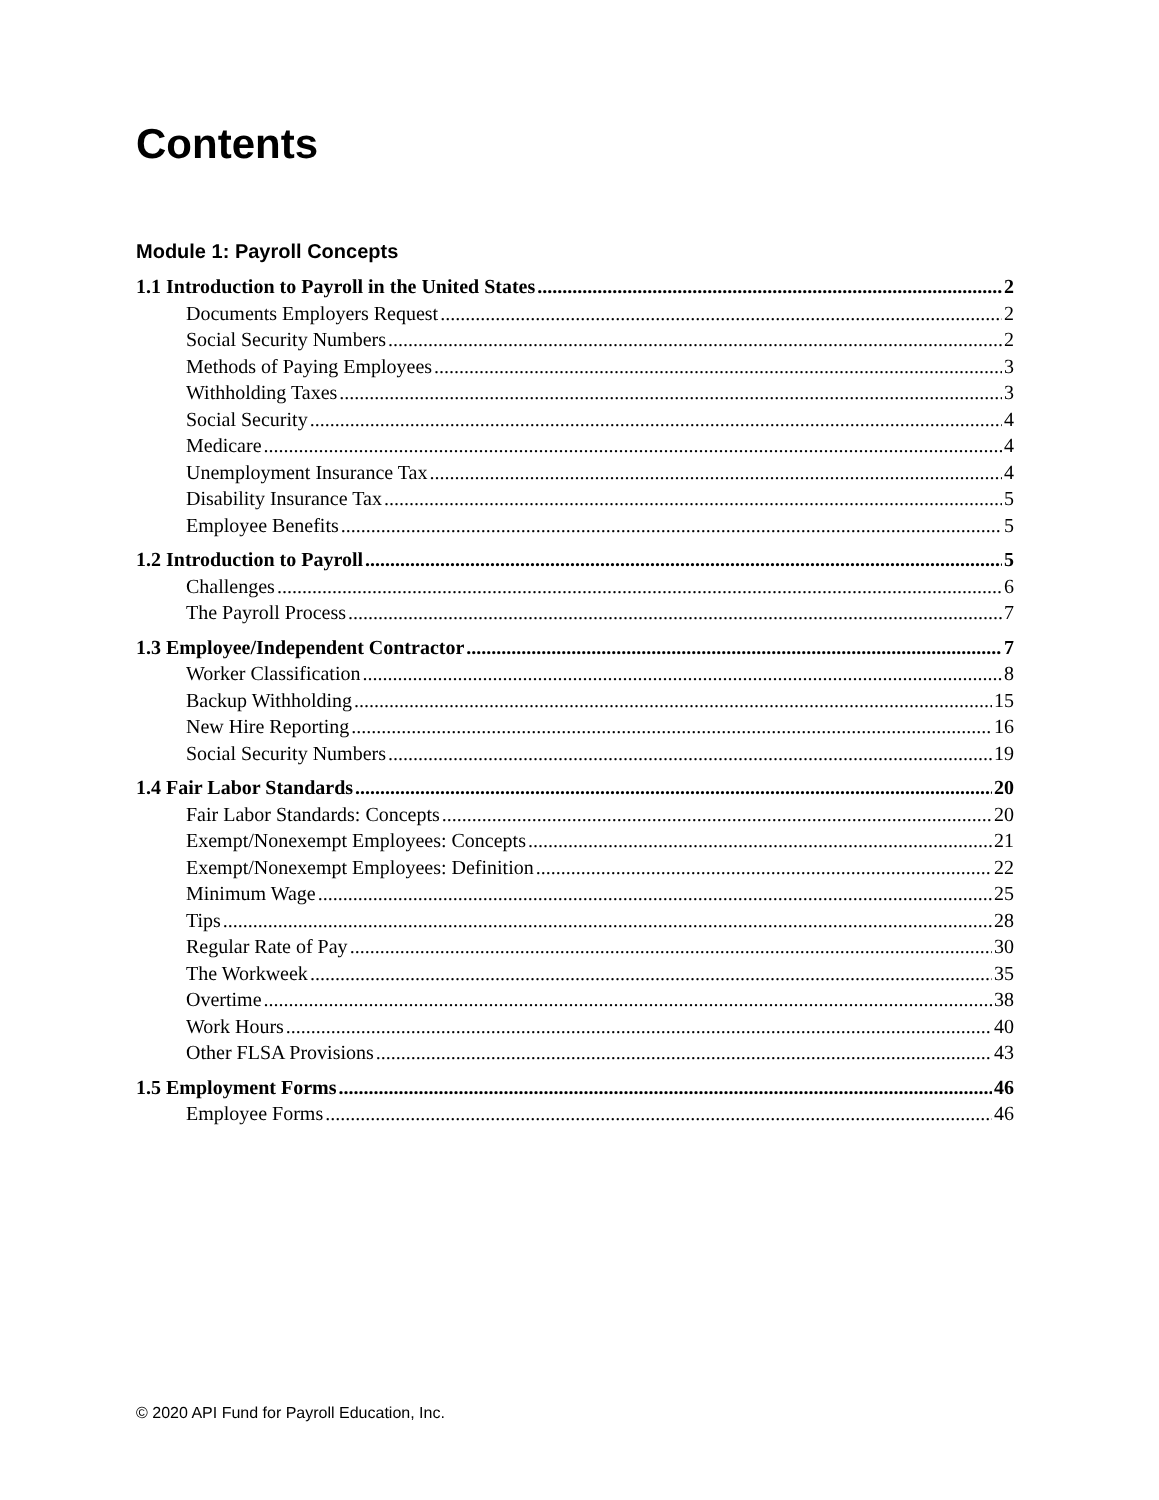Contents
Module 1: Payroll Concepts
1.1 Introduction to Payroll in the United States 2
Documents Employers Request 2
Social Security Numbers 2
Methods of Paying Employees 3
Withholding Taxes 3
Social Security 4
Medicare 4
Unemployment Insurance Tax 4
Disability Insurance Tax 5
Employee Benefits 5
1.2 Introduction to Payroll 5
Challenges 6
The Payroll Process 7
1.3 Employee/Independent Contractor 7
Worker Classification 8
Backup Withholding 15
New Hire Reporting 16
Social Security Numbers 19
1.4 Fair Labor Standards 20
Fair Labor Standards: Concepts 20
Exempt/Nonexempt Employees: Concepts 21
Exempt/Nonexempt Employees: Definition 22
Minimum Wage 25
Tips 28
Regular Rate of Pay 30
The Workweek 35
Overtime 38
Work Hours 40
Other FLSA Provisions 43
1.5 Employment Forms 46
Employee Forms 46
© 2020 API Fund for Payroll Education, Inc.